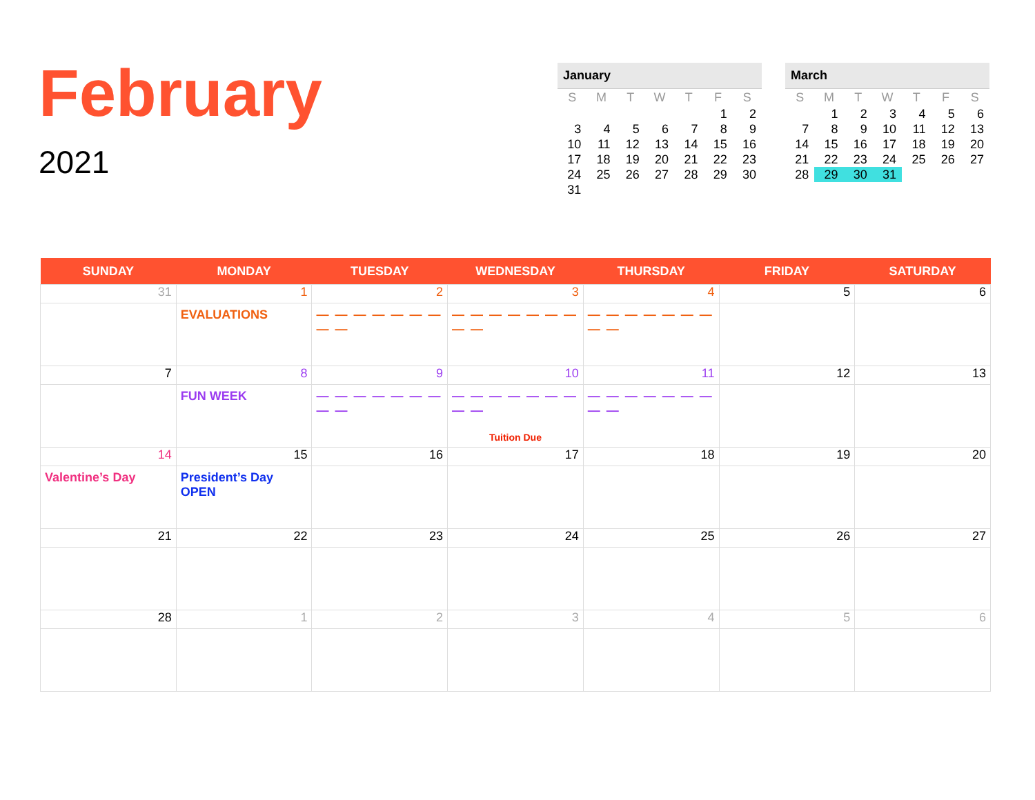February
2021
January
| S | M | T | W | T | F | S |
| --- | --- | --- | --- | --- | --- | --- |
| | | | | | 1 | 2 |
| 3 | 4 | 5 | 6 | 7 | 8 | 9 |
| 10 | 11 | 12 | 13 | 14 | 15 | 16 |
| 17 | 18 | 19 | 20 | 21 | 22 | 23 |
| 24 | 25 | 26 | 27 | 28 | 29 | 30 |
| 31 | | | | | | |
March
| S | M | T | W | T | F | S |
| --- | --- | --- | --- | --- | --- | --- |
| | 1 | 2 | 3 | 4 | 5 | 6 |
| 7 | 8 | 9 | 10 | 11 | 12 | 13 |
| 14 | 15 | 16 | 17 | 18 | 19 | 20 |
| 21 | 22 | 23 | 24 | 25 | 26 | 27 |
| 28 | 29 | 30 | 31 | | | |
| SUNDAY | MONDAY | TUESDAY | WEDNESDAY | THURSDAY | FRIDAY | SATURDAY |
| --- | --- | --- | --- | --- | --- | --- |
| 31 | 1 | 2 | 3 | 4 | 5 | 6 |
| | EVALUATIONS | — — — — — — — — — | — — — — — — — — — | — — — — — — — — — | | |
| 7 | 8 | 9 | 10 | 11 | 12 | 13 |
| | FUN WEEK | — — — — — — — — — | — — — — — — — — — Tuition Due | — — — — — — — — — | | |
| 14 | 15 | 16 | 17 | 18 | 19 | 20 |
| Valentine’s Day | President’s Day OPEN | | | | | |
| 21 | 22 | 23 | 24 | 25 | 26 | 27 |
| 28 | 1 | 2 | 3 | 4 | 5 | 6 |